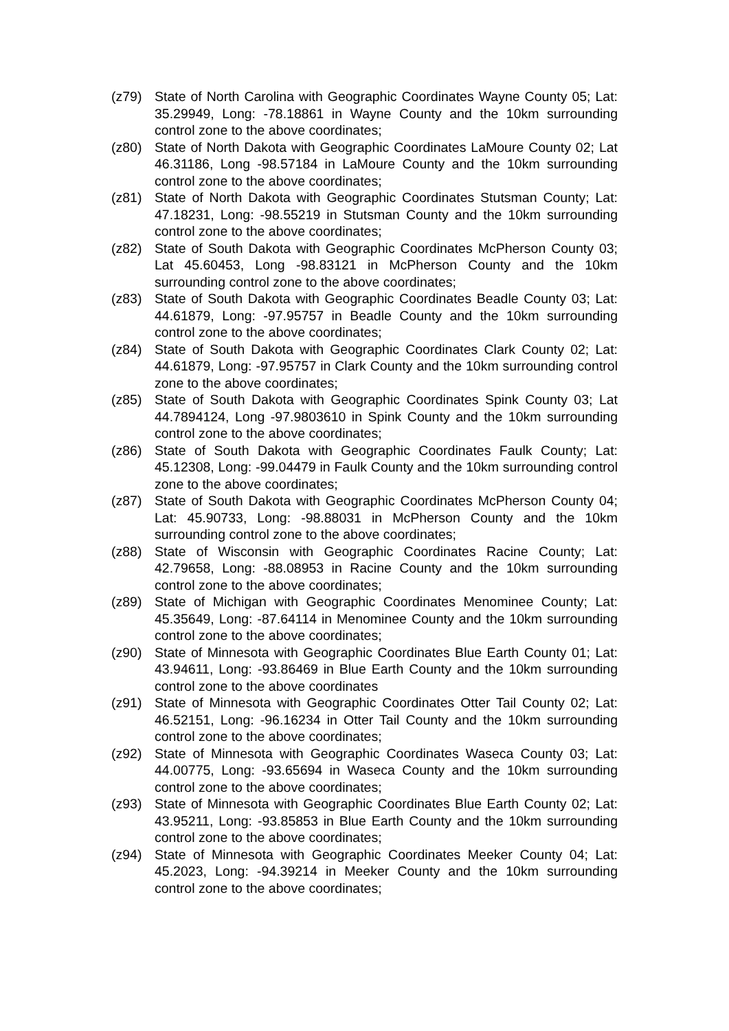(z79) State of North Carolina with Geographic Coordinates Wayne County 05; Lat: 35.29949, Long: -78.18861 in Wayne County and the 10km surrounding control zone to the above coordinates;
(z80) State of North Dakota with Geographic Coordinates LaMoure County 02; Lat 46.31186, Long -98.57184 in LaMoure County and the 10km surrounding control zone to the above coordinates;
(z81) State of North Dakota with Geographic Coordinates Stutsman County; Lat: 47.18231, Long: -98.55219 in Stutsman County and the 10km surrounding control zone to the above coordinates;
(z82) State of South Dakota with Geographic Coordinates McPherson County 03; Lat 45.60453, Long -98.83121 in McPherson County and the 10km surrounding control zone to the above coordinates;
(z83) State of South Dakota with Geographic Coordinates Beadle County 03; Lat: 44.61879, Long: -97.95757 in Beadle County and the 10km surrounding control zone to the above coordinates;
(z84) State of South Dakota with Geographic Coordinates Clark County 02; Lat: 44.61879, Long: -97.95757 in Clark County and the 10km surrounding control zone to the above coordinates;
(z85) State of South Dakota with Geographic Coordinates Spink County 03; Lat 44.7894124, Long -97.9803610 in Spink County and the 10km surrounding control zone to the above coordinates;
(z86) State of South Dakota with Geographic Coordinates Faulk County; Lat: 45.12308, Long: -99.04479 in Faulk County and the 10km surrounding control zone to the above coordinates;
(z87) State of South Dakota with Geographic Coordinates McPherson County 04; Lat: 45.90733, Long: -98.88031 in McPherson County and the 10km surrounding control zone to the above coordinates;
(z88) State of Wisconsin with Geographic Coordinates Racine County; Lat: 42.79658, Long: -88.08953 in Racine County and the 10km surrounding control zone to the above coordinates;
(z89) State of Michigan with Geographic Coordinates Menominee County; Lat: 45.35649, Long: -87.64114 in Menominee County and the 10km surrounding control zone to the above coordinates;
(z90) State of Minnesota with Geographic Coordinates Blue Earth County 01; Lat: 43.94611, Long: -93.86469 in Blue Earth County and the 10km surrounding control zone to the above coordinates
(z91) State of Minnesota with Geographic Coordinates Otter Tail County 02; Lat: 46.52151, Long: -96.16234 in Otter Tail County and the 10km surrounding control zone to the above coordinates;
(z92) State of Minnesota with Geographic Coordinates Waseca County 03; Lat: 44.00775, Long: -93.65694 in Waseca County and the 10km surrounding control zone to the above coordinates;
(z93) State of Minnesota with Geographic Coordinates Blue Earth County 02; Lat: 43.95211, Long: -93.85853 in Blue Earth County and the 10km surrounding control zone to the above coordinates;
(z94) State of Minnesota with Geographic Coordinates Meeker County 04; Lat: 45.2023, Long: -94.39214 in Meeker County and the 10km surrounding control zone to the above coordinates;